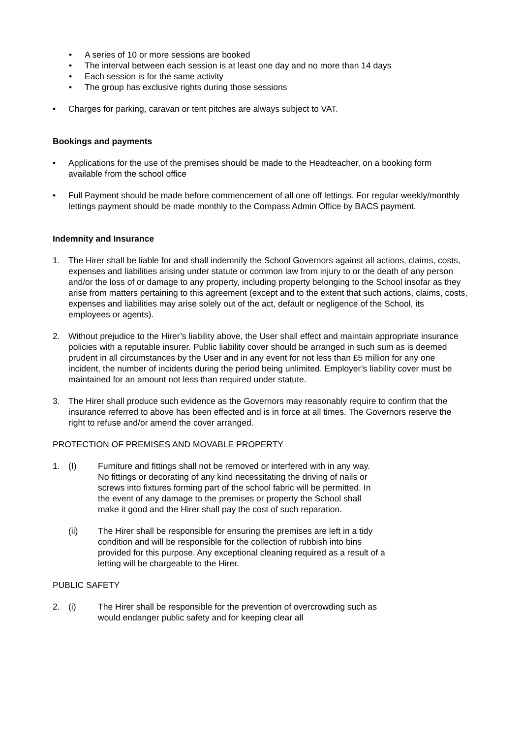• A series of 10 or more sessions are booked
• The interval between each session is at least one day and no more than 14 days
• Each session is for the same activity
• The group has exclusive rights during those sessions
• Charges for parking, caravan or tent pitches are always subject to VAT.
Bookings and payments
• Applications for the use of the premises should be made to the Headteacher, on a booking form available from the school office
• Full Payment should be made before commencement of all one off lettings. For regular weekly/monthly lettings payment should be made monthly to the Compass Admin Office by BACS payment.
Indemnity and Insurance
1. The Hirer shall be liable for and shall indemnify the School Governors against all actions, claims, costs, expenses and liabilities arising under statute or common law from injury to or the death of any person and/or the loss of or damage to any property, including property belonging to the School insofar as they arise from matters pertaining to this agreement (except and to the extent that such actions, claims, costs, expenses and liabilities may arise solely out of the act, default or negligence of the School, its employees or agents).
2. Without prejudice to the Hirer’s liability above, the User shall effect and maintain appropriate insurance policies with a reputable insurer. Public liability cover should be arranged in such sum as is deemed prudent in all circumstances by the User and in any event for not less than £5 million for any one incident, the number of incidents during the period being unlimited. Employer’s liability cover must be maintained for an amount not less than required under statute.
3. The Hirer shall produce such evidence as the Governors may reasonably require to confirm that the insurance referred to above has been effected and is in force at all times. The Governors reserve the right to refuse and/or amend the cover arranged.
PROTECTION OF PREMISES AND MOVABLE PROPERTY
1. (I) Furniture and fittings shall not be removed or interfered with in any way. No fittings or decorating of any kind necessitating the driving of nails or screws into fixtures forming part of the school fabric will be permitted. In the event of any damage to the premises or property the School shall make it good and the Hirer shall pay the cost of such reparation.
(ii) The Hirer shall be responsible for ensuring the premises are left in a tidy condition and will be responsible for the collection of rubbish into bins provided for this purpose. Any exceptional cleaning required as a result of a letting will be chargeable to the Hirer.
PUBLIC SAFETY
2. (i) The Hirer shall be responsible for the prevention of overcrowding such as would endanger public safety and for keeping clear all